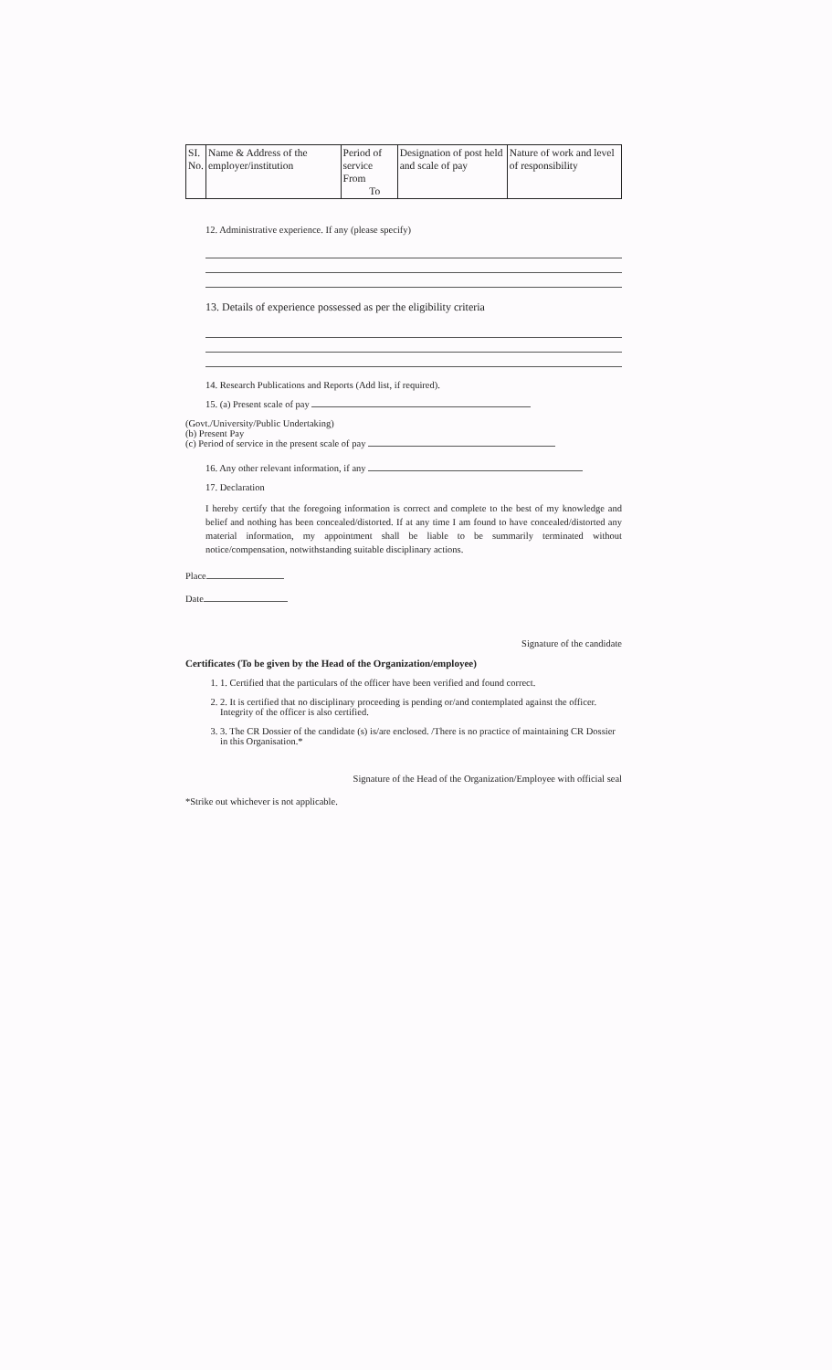| SI. No. | Name & Address of the employer/institution | Period of service From To | Designation of post held and scale of pay | Nature of work and level of responsibility |
12. Administrative experience. If any (please specify)
13. Details of experience possessed as per the eligibility criteria
14. Research Publications and Reports (Add list, if required).
15. (a) Present scale of pay
(Govt./University/Public Undertaking)
(b) Present Pay
(c) Period of service in the present scale of pay
16. Any other relevant information, if any
17. Declaration
I hereby certify that the foregoing information is correct and complete to the best of my knowledge and belief and nothing has been concealed/distorted. If at any time I am found to have concealed/distorted any material information, my appointment shall be liable to be summarily terminated without notice/compensation, notwithstanding suitable disciplinary actions.
Place
Date
Signature of the candidate
Certificates (To be given by the Head of the Organization/employee)
1. 1. Certified that the particulars of the officer have been verified and found correct.
2. 2. It is certified that no disciplinary proceeding is pending or/and contemplated against the officer. Integrity of the officer is also certified.
3. 3. The CR Dossier of the candidate (s) is/are enclosed. /There is no practice of maintaining CR Dossier in this Organisation.*
Signature of the Head of the Organization/Employee with official seal
*Strike out whichever is not applicable.